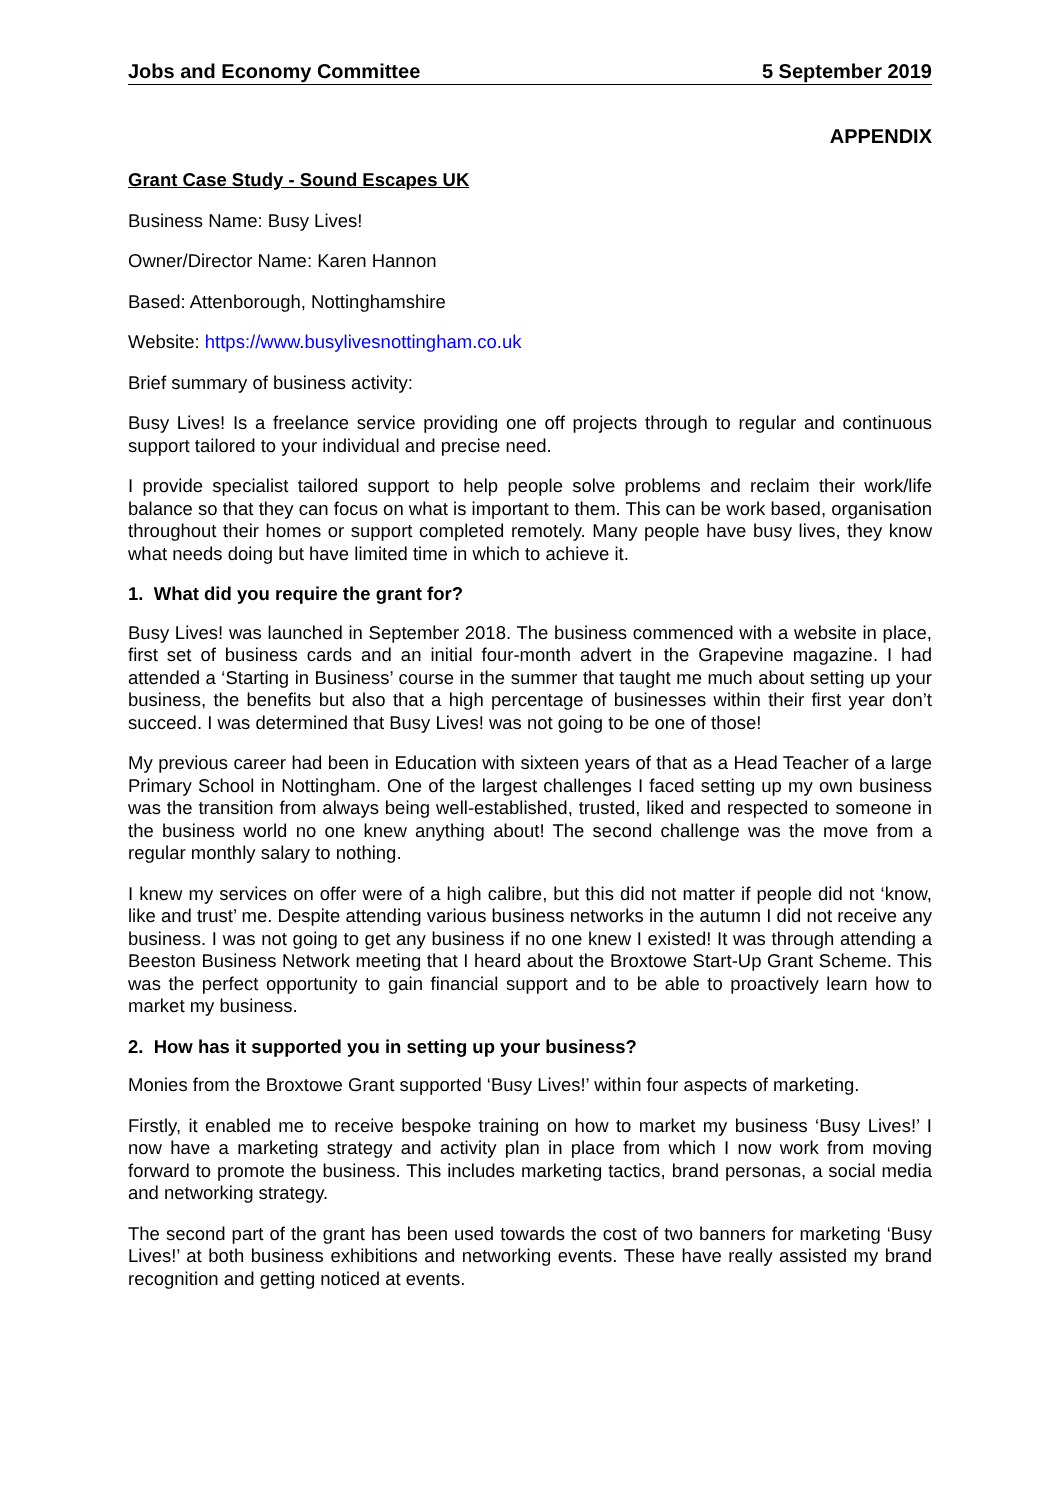Jobs and Economy Committee 5 September 2019
APPENDIX
Grant Case Study - Sound Escapes UK
Business Name: Busy Lives!
Owner/Director Name: Karen Hannon
Based: Attenborough, Nottinghamshire
Website: https://www.busylivesnottingham.co.uk
Brief summary of business activity:
Busy Lives! Is a freelance service providing one off projects through to regular and continuous support tailored to your individual and precise need.
I provide specialist tailored support to help people solve problems and reclaim their work/life balance so that they can focus on what is important to them. This can be work based, organisation throughout their homes or support completed remotely. Many people have busy lives, they know what needs doing but have limited time in which to achieve it.
1. What did you require the grant for?
Busy Lives! was launched in September 2018. The business commenced with a website in place, first set of business cards and an initial four-month advert in the Grapevine magazine. I had attended a ‘Starting in Business’ course in the summer that taught me much about setting up your business, the benefits but also that a high percentage of businesses within their first year don’t succeed. I was determined that Busy Lives! was not going to be one of those!
My previous career had been in Education with sixteen years of that as a Head Teacher of a large Primary School in Nottingham. One of the largest challenges I faced setting up my own business was the transition from always being well-established, trusted, liked and respected to someone in the business world no one knew anything about! The second challenge was the move from a regular monthly salary to nothing.
I knew my services on offer were of a high calibre, but this did not matter if people did not ‘know, like and trust’ me. Despite attending various business networks in the autumn I did not receive any business. I was not going to get any business if no one knew I existed! It was through attending a Beeston Business Network meeting that I heard about the Broxtowe Start-Up Grant Scheme. This was the perfect opportunity to gain financial support and to be able to proactively learn how to market my business.
2. How has it supported you in setting up your business?
Monies from the Broxtowe Grant supported ‘Busy Lives!’ within four aspects of marketing.
Firstly, it enabled me to receive bespoke training on how to market my business ‘Busy Lives!’ I now have a marketing strategy and activity plan in place from which I now work from moving forward to promote the business. This includes marketing tactics, brand personas, a social media and networking strategy.
The second part of the grant has been used towards the cost of two banners for marketing ‘Busy Lives!’ at both business exhibitions and networking events. These have really assisted my brand recognition and getting noticed at events.